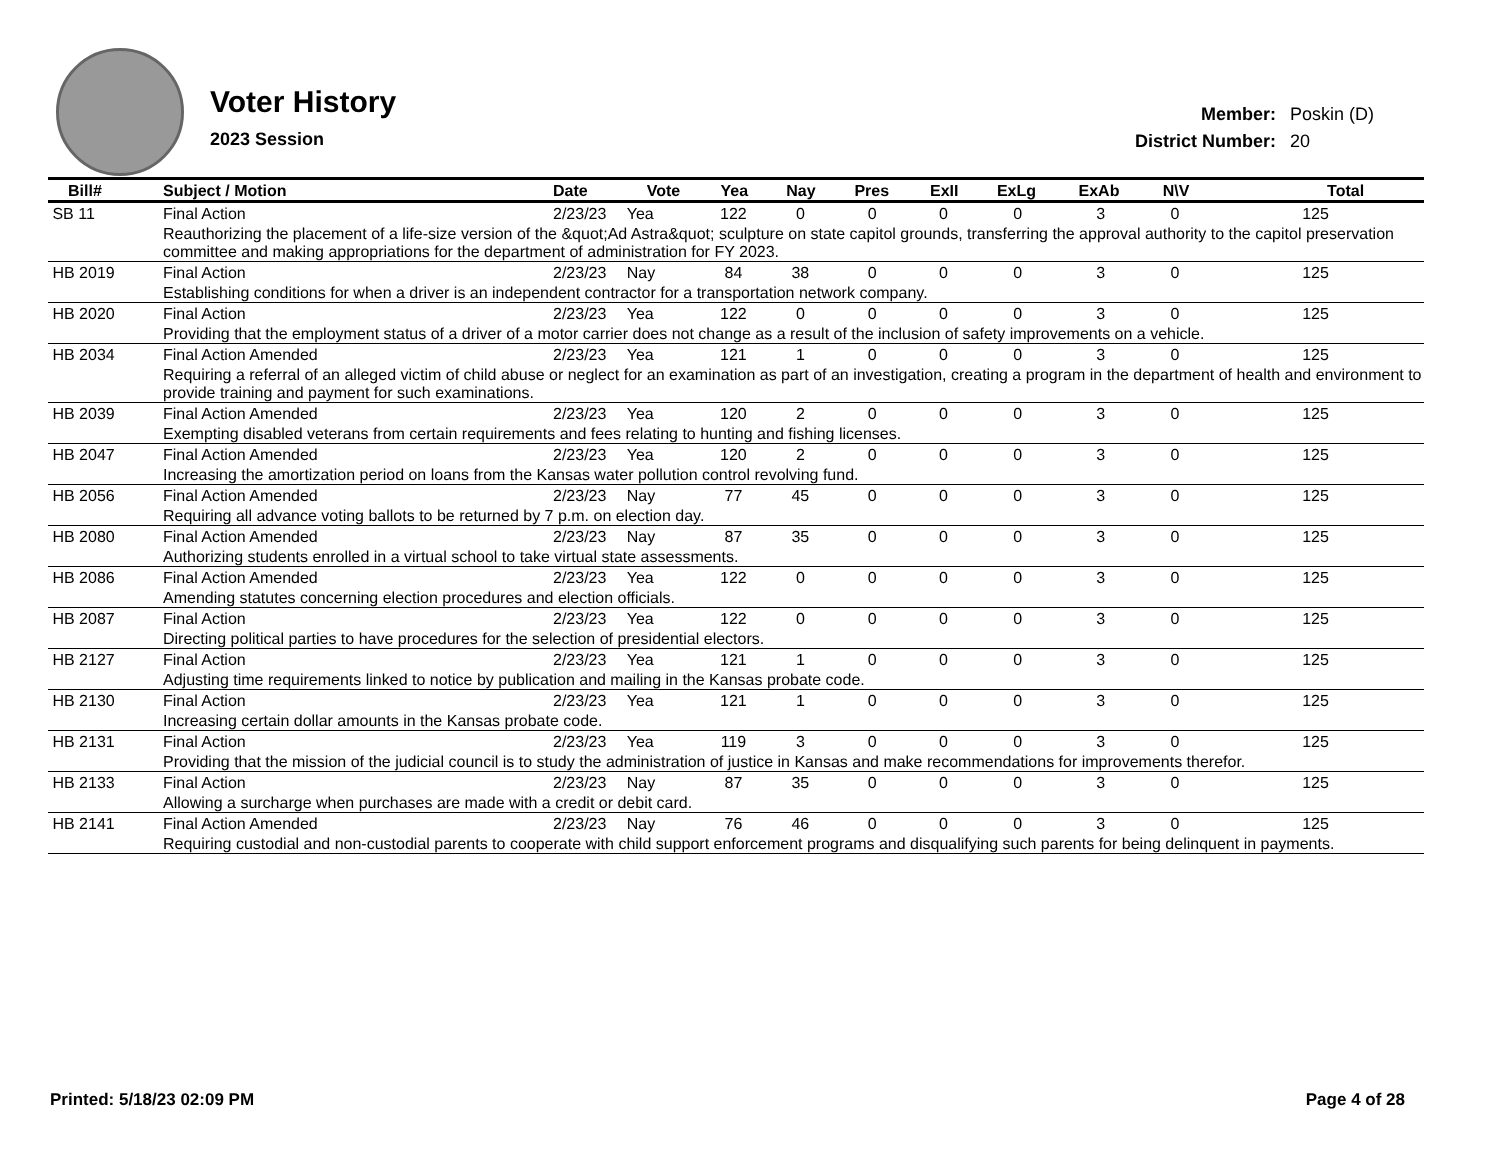Voter History
2023 Session
| Member: | Poskin (D) |
| District Number: | 20 |
| Bill# | Subject / Motion | Date | Vote | Yea | Nay | Pres | ExII | ExLg | ExAb | N\V | Total |
| --- | --- | --- | --- | --- | --- | --- | --- | --- | --- | --- | --- |
| SB 11 | Final Action | 2/23/23 | Yea | 122 | 0 | 0 | 0 | 0 | 3 | 0 | 125 |
| | Reauthorizing the placement of a life-size version of the &quot;Ad Astra&quot; sculpture on state capitol grounds, transferring the approval authority to the capitol preservation committee and making appropriations for the department of administration for FY 2023. | | | | | | | | | | |
| HB 2019 | Final Action | 2/23/23 | Nay | 84 | 38 | 0 | 0 | 0 | 3 | 0 | 125 |
| | Establishing conditions for when a driver is an independent contractor for a transportation network company. | | | | | | | | | | |
| HB 2020 | Final Action | 2/23/23 | Yea | 122 | 0 | 0 | 0 | 0 | 3 | 0 | 125 |
| | Providing that the employment status of a driver of a motor carrier does not change as a result of the inclusion of safety improvements on a vehicle. | | | | | | | | | | |
| HB 2034 | Final Action Amended | 2/23/23 | Yea | 121 | 1 | 0 | 0 | 0 | 3 | 0 | 125 |
| | Requiring a referral of an alleged victim of child abuse or neglect for an examination as part of an investigation, creating a program in the department of health and environment to provide training and payment for such examinations. | | | | | | | | | | |
| HB 2039 | Final Action Amended | 2/23/23 | Yea | 120 | 2 | 0 | 0 | 0 | 3 | 0 | 125 |
| | Exempting disabled veterans from certain requirements and fees relating to hunting and fishing licenses. | | | | | | | | | | |
| HB 2047 | Final Action Amended | 2/23/23 | Yea | 120 | 2 | 0 | 0 | 0 | 3 | 0 | 125 |
| | Increasing the amortization period on loans from the Kansas water pollution control revolving fund. | | | | | | | | | | |
| HB 2056 | Final Action Amended | 2/23/23 | Nay | 77 | 45 | 0 | 0 | 0 | 3 | 0 | 125 |
| | Requiring all advance voting ballots to be returned by 7 p.m. on election day. | | | | | | | | | | |
| HB 2080 | Final Action Amended | 2/23/23 | Nay | 87 | 35 | 0 | 0 | 0 | 3 | 0 | 125 |
| | Authorizing students enrolled in a virtual school to take virtual state assessments. | | | | | | | | | | |
| HB 2086 | Final Action Amended | 2/23/23 | Yea | 122 | 0 | 0 | 0 | 0 | 3 | 0 | 125 |
| | Amending statutes concerning election procedures and election officials. | | | | | | | | | | |
| HB 2087 | Final Action | 2/23/23 | Yea | 122 | 0 | 0 | 0 | 0 | 3 | 0 | 125 |
| | Directing political parties to have procedures for the selection of presidential electors. | | | | | | | | | | |
| HB 2127 | Final Action | 2/23/23 | Yea | 121 | 1 | 0 | 0 | 0 | 3 | 0 | 125 |
| | Adjusting time requirements linked to notice by publication and mailing in the Kansas probate code. | | | | | | | | | | |
| HB 2130 | Final Action | 2/23/23 | Yea | 121 | 1 | 0 | 0 | 0 | 3 | 0 | 125 |
| | Increasing certain dollar amounts in the Kansas probate code. | | | | | | | | | | |
| HB 2131 | Final Action | 2/23/23 | Yea | 119 | 3 | 0 | 0 | 0 | 3 | 0 | 125 |
| | Providing that the mission of the judicial council is to study the administration of justice in Kansas and make recommendations for improvements therefor. | | | | | | | | | | |
| HB 2133 | Final Action | 2/23/23 | Nay | 87 | 35 | 0 | 0 | 0 | 3 | 0 | 125 |
| | Allowing a surcharge when purchases are made with a credit or debit card. | | | | | | | | | | |
| HB 2141 | Final Action Amended | 2/23/23 | Nay | 76 | 46 | 0 | 0 | 0 | 3 | 0 | 125 |
| | Requiring custodial and non-custodial parents to cooperate with child support enforcement programs and disqualifying such parents for being delinquent in payments. | | | | | | | | | | |
Printed: 5/18/23 02:09 PM Page 4 of 28